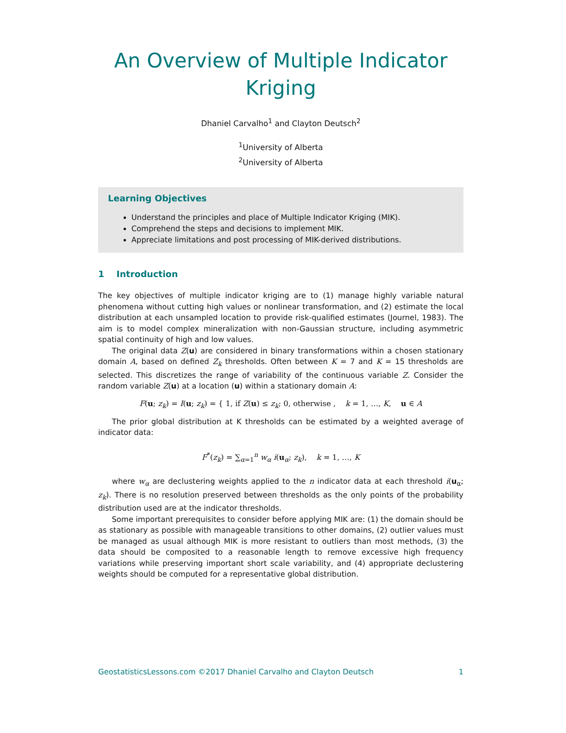An Overview of Multiple Indicator
Kriging
Dhaniel Carvalho<sup>1</sup> and Clayton Deutsch<sup>2</sup>
<sup>1</sup> University of Alberta
<sup>2</sup> University of Alberta
Learning Objectives
Understand the principles and place of Multiple Indicator Kriging (MIK).
Comprehend the steps and decisions to implement MIK.
Appreciate limitations and post processing of MIK-derived distributions.
1 Introduction
The key objectives of multiple indicator kriging are to (1) manage highly variable natural phenomena without cutting high values or nonlinear transformation, and (2) estimate the local distribution at each unsampled location to provide risk-qualified estimates (Journel, 1983). The aim is to model complex mineralization with non-Gaussian structure, including asymmetric spatial continuity of high and low values.
The original data Z(u) are considered in binary transformations within a chosen stationary domain A, based on defined Z<sub>k</sub> thresholds. Often between K = 7 and K = 15 thresholds are selected. This discretizes the range of variability of the continuous variable Z. Consider the random variable Z(u) at a location (u) within a stationary domain A:
F(u; z<sub>k</sub>) = I(u; z<sub>k</sub>) = { 1, if Z(u) ≤ z<sub>k</sub>; 0, otherwise , k = 1, …, K, u ∈ A
The prior global distribution at K thresholds can be estimated by a weighted average of indicator data:
F<sup>*</sup>(z<sub>k</sub>) = ∑<sub>α=1</sub><sup>n</sup> w<sub>α</sub> i(u<sub>α</sub>; z<sub>k</sub>), k = 1, …, K
where w<sub>α</sub> are declustering weights applied to the n indicator data at each threshold i(u<sub>α</sub>; z<sub>k</sub>). There is no resolution preserved between thresholds as the only points of the probability distribution used are at the indicator thresholds.
Some important prerequisites to consider before applying MIK are: (1) the domain should be as stationary as possible with manageable transitions to other domains, (2) outlier values must be managed as usual although MIK is more resistant to outliers than most methods, (3) the data should be composited to a reasonable length to remove excessive high frequency variations while preserving important short scale variability, and (4) appropriate declustering weights should be computed for a representative global distribution.
GeostatisticsLessons.com ©2017 Dhaniel Carvalho and Clayton Deutsch 1